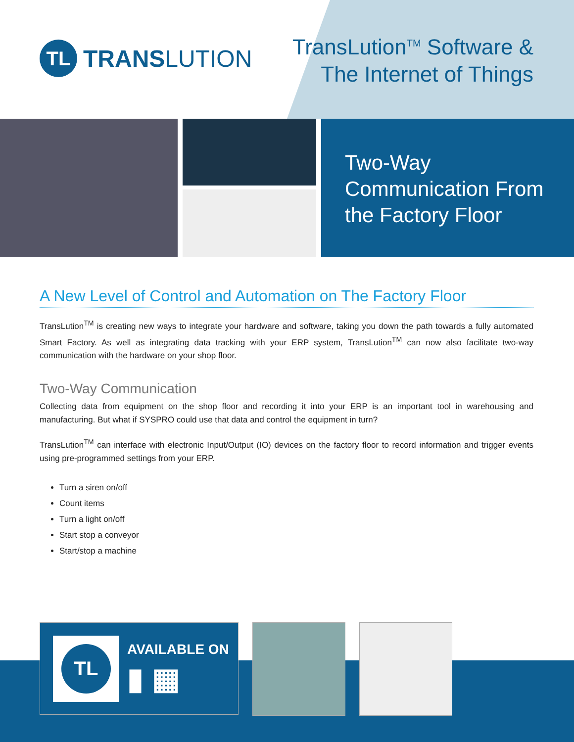TL
TRANSLUTION
TransLution<sup>TM</sup> Software &
The Internet of Things
Two-Way
Communication From
the Factory Floor
A New Level of Control and Automation on The Factory Floor
TransLution<sup>TM</sup> is creating new ways to integrate your hardware and software, taking you down the path towards a fully automated Smart Factory. As well as integrating data tracking with your ERP system, TransLution<sup>TM</sup> can now also facilitate two-way communication with the hardware on your shop floor.
Two-Way Communication
Collecting data from equipment on the shop floor and recording it into your ERP is an important tool in warehousing and manufacturing. But what if SYSPRO could use that data and control the equipment in turn?
TransLution<sup>TM</sup> can interface with electronic Input/Output (IO) devices on the factory floor to record information and trigger events using pre-programmed settings from your ERP.
Turn a siren on/off
Count items
Turn a light on/off
Start stop a conveyor
Start/stop a machine
TL
AVAILABLE ON
▮ ▦